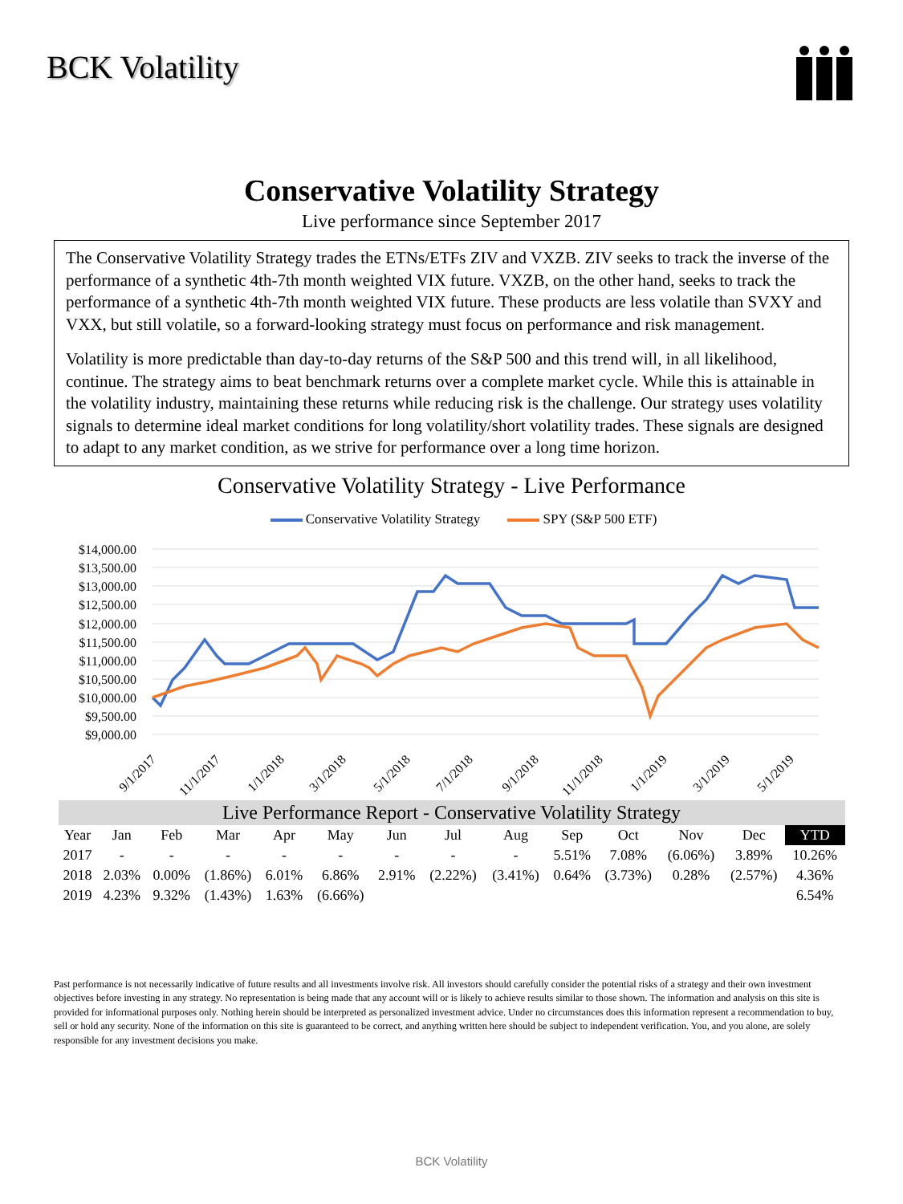BCK Volatility
Conservative Volatility Strategy
Live performance since September 2017
The Conservative Volatility Strategy trades the ETNs/ETFs ZIV and VXZB. ZIV seeks to track the inverse of the performance of a synthetic 4th-7th month weighted VIX future. VXZB, on the other hand, seeks to track the performance of a synthetic 4th-7th month weighted VIX future. These products are less volatile than SVXY and VXX, but still volatile, so a forward-looking strategy must focus on performance and risk management.
Volatility is more predictable than day-to-day returns of the S&P 500 and this trend will, in all likelihood, continue. The strategy aims to beat benchmark returns over a complete market cycle. While this is attainable in the volatility industry, maintaining these returns while reducing risk is the challenge. Our strategy uses volatility signals to determine ideal market conditions for long volatility/short volatility trades. These signals are designed to adapt to any market condition, as we strive for performance over a long time horizon.
Conservative Volatility Strategy - Live Performance
Conservative Volatility Strategy SPY (S&P 500 ETF)
$14,000.00
$13,500.00
$13,000.00
$12,500.00
$12,000.00
$11,500.00
$11,000.00
$10,500.00
$10,000.00
$9,500.00
$9,000.00
9/1/2017
11/1/2017
1/1/2018
3/1/2018
5/1/2018
7/1/2018
9/1/2018
11/1/2018
1/1/2019
3/1/2019
5/1/2019
| Live Performance Report - Conservative Volatility Strategy | | | | | | | | | | | | | |
| --- | --- | --- | --- | --- | --- | --- | --- | --- | --- | --- | --- | --- | --- |
| Year | Jan | Feb | Mar | Apr | May | Jun | Jul | Aug | Sep | Oct | Nov | Dec | YTD |
| 2017 | - | - | - | - | - | - | - | - | 5.51% | 7.08% | (6.06%) | 3.89% | 10.26% |
| 2018 | 2.03% | 0.00% | (1.86%) | 6.01% | 6.86% | 2.91% | (2.22%) | (3.41%) | 0.64% | (3.73%) | 0.28% | (2.57%) | 4.36% |
| 2019 | 4.23% | 9.32% | (1.43%) | 1.63% | (6.66%) | | | | | | | | 6.54% |
Past performance is not necessarily indicative of future results and all investments involve risk. All investors should carefully consider the potential risks of a strategy and their own investment objectives before investing in any strategy. No representation is being made that any account will or is likely to achieve results similar to those shown. The information and analysis on this site is provided for informational purposes only. Nothing herein should be interpreted as personalized investment advice. Under no circumstances does this information represent a recommendation to buy, sell or hold any security. None of the information on this site is guaranteed to be correct, and anything written here should be subject to independent verification. You, and you alone, are solely responsible for any investment decisions you make.
BCK Volatility